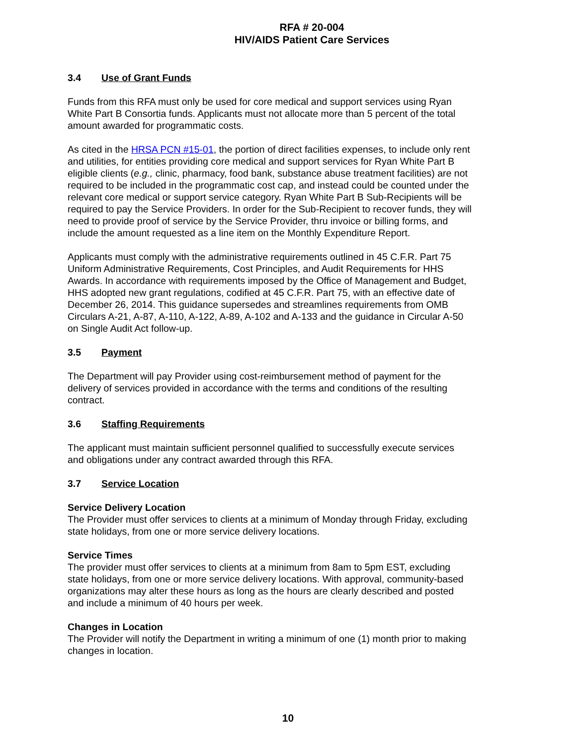RFA # 20-004
HIV/AIDS Patient Care Services
3.4 Use of Grant Funds
Funds from this RFA must only be used for core medical and support services using Ryan White Part B Consortia funds. Applicants must not allocate more than 5 percent of the total amount awarded for programmatic costs.
As cited in the HRSA PCN #15-01, the portion of direct facilities expenses, to include only rent and utilities, for entities providing core medical and support services for Ryan White Part B eligible clients (e.g., clinic, pharmacy, food bank, substance abuse treatment facilities) are not required to be included in the programmatic cost cap, and instead could be counted under the relevant core medical or support service category. Ryan White Part B Sub-Recipients will be required to pay the Service Providers. In order for the Sub-Recipient to recover funds, they will need to provide proof of service by the Service Provider, thru invoice or billing forms, and include the amount requested as a line item on the Monthly Expenditure Report.
Applicants must comply with the administrative requirements outlined in 45 C.F.R. Part 75 Uniform Administrative Requirements, Cost Principles, and Audit Requirements for HHS Awards. In accordance with requirements imposed by the Office of Management and Budget, HHS adopted new grant regulations, codified at 45 C.F.R. Part 75, with an effective date of December 26, 2014. This guidance supersedes and streamlines requirements from OMB Circulars A-21, A-87, A-110, A-122, A-89, A-102 and A-133 and the guidance in Circular A-50 on Single Audit Act follow-up.
3.5 Payment
The Department will pay Provider using cost-reimbursement method of payment for the delivery of services provided in accordance with the terms and conditions of the resulting contract.
3.6 Staffing Requirements
The applicant must maintain sufficient personnel qualified to successfully execute services and obligations under any contract awarded through this RFA.
3.7 Service Location
Service Delivery Location
The Provider must offer services to clients at a minimum of Monday through Friday, excluding state holidays, from one or more service delivery locations.
Service Times
The provider must offer services to clients at a minimum from 8am to 5pm EST, excluding state holidays, from one or more service delivery locations. With approval, community-based organizations may alter these hours as long as the hours are clearly described and posted and include a minimum of 40 hours per week.
Changes in Location
The Provider will notify the Department in writing a minimum of one (1) month prior to making changes in location.
10